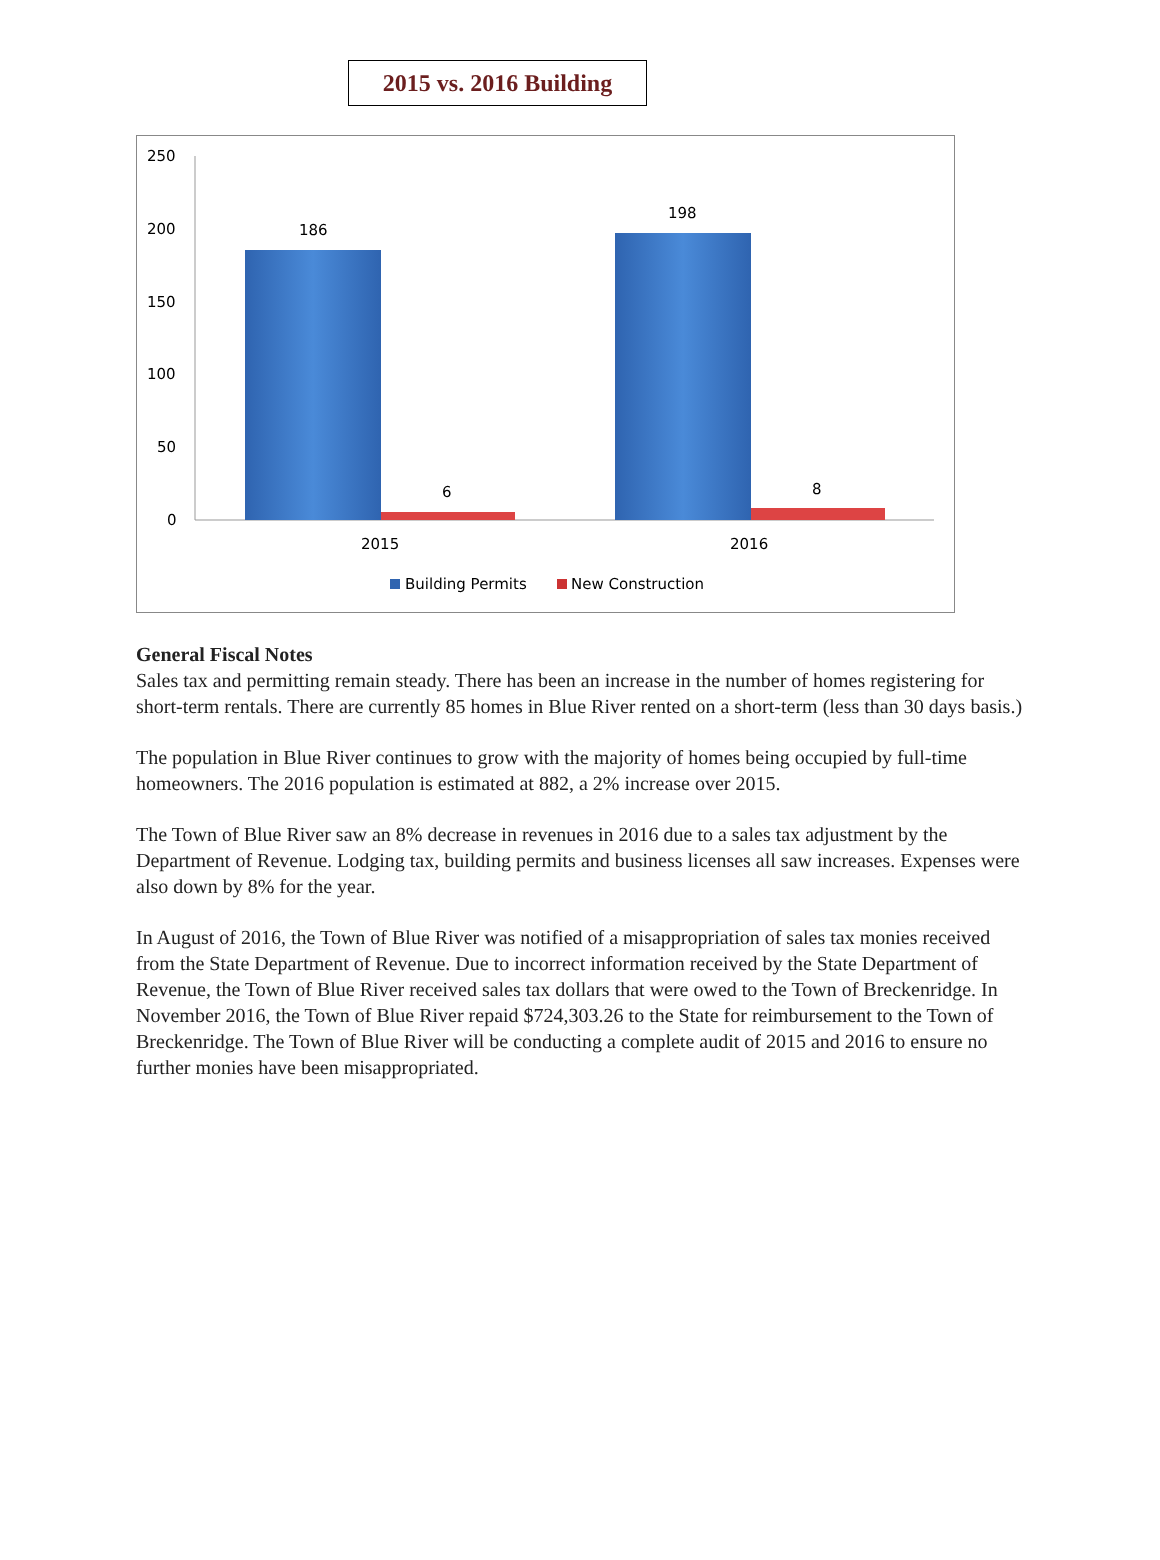2015 vs. 2016 Building
250
200
150
100
50
0
186
6
198
8
2015
2016
Building Permits
New Construction
General Fiscal Notes
Sales tax and permitting remain steady. There has been an increase in the number of homes registering for short-term rentals. There are currently 85 homes in Blue River rented on a short-term (less than 30 days basis.)
The population in Blue River continues to grow with the majority of homes being occupied by full-time homeowners. The 2016 population is estimated at 882, a 2% increase over 2015.
The Town of Blue River saw an 8% decrease in revenues in 2016 due to a sales tax adjustment by the Department of Revenue. Lodging tax, building permits and business licenses all saw increases. Expenses were also down by 8% for the year.
In August of 2016, the Town of Blue River was notified of a misappropriation of sales tax monies received from the State Department of Revenue. Due to incorrect information received by the State Department of Revenue, the Town of Blue River received sales tax dollars that were owed to the Town of Breckenridge. In November 2016, the Town of Blue River repaid $724,303.26 to the State for reimbursement to the Town of Breckenridge. The Town of Blue River will be conducting a complete audit of 2015 and 2016 to ensure no further monies have been misappropriated.